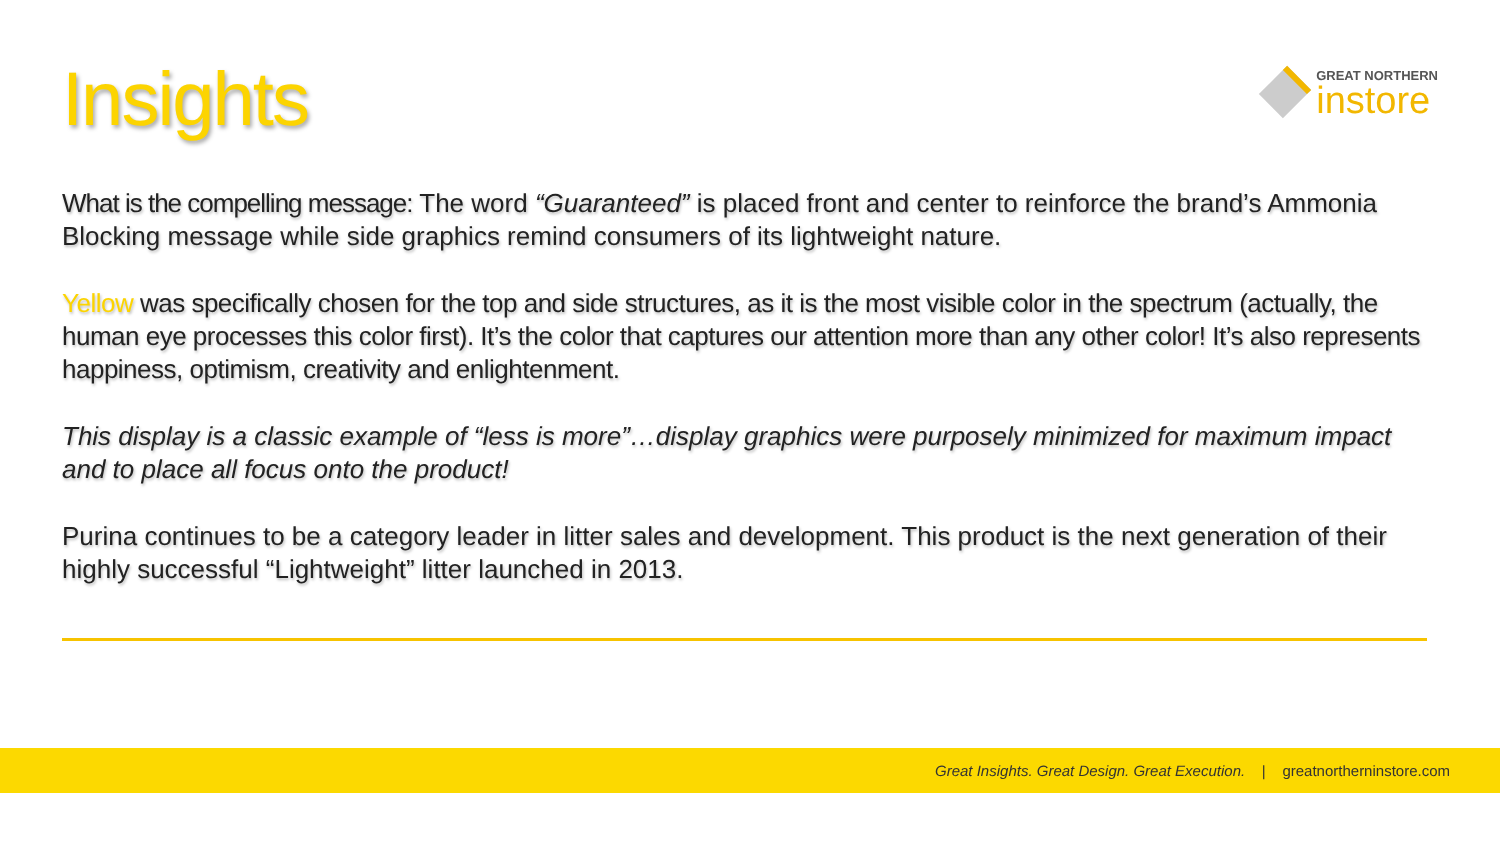Insights
GREAT NORTHERN
instore
What is the compelling message: The word “Guaranteed” is placed front and center to reinforce the brand’s Ammonia Blocking message while side graphics remind consumers of its lightweight nature.
Yellow was specifically chosen for the top and side structures, as it is the most visible color in the spectrum (actually, the human eye processes this color first). It’s the color that captures our attention more than any other color! It’s also represents happiness, optimism, creativity and enlightenment.
This display is a classic example of “less is more”…display graphics were purposely minimized for maximum impact and to place all focus onto the product!
Purina continues to be a category leader in litter sales and development. This product is the next generation of their highly successful “Lightweight” litter launched in 2013.
Great Insights. Great Design. Great Execution. | greatnortherninstore.com